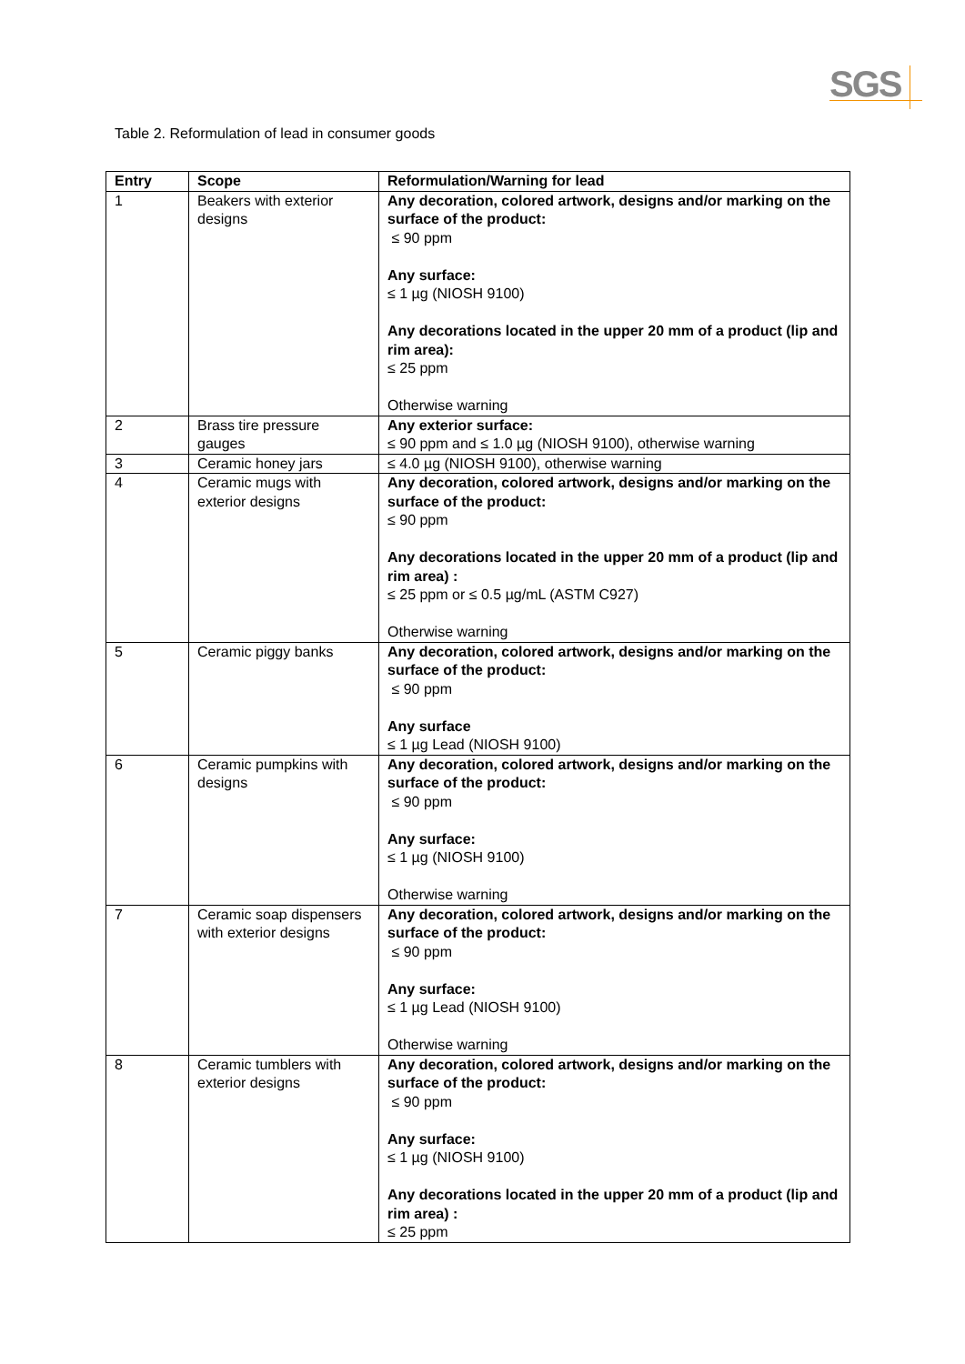SGS
Table 2. Reformulation of lead in consumer goods
| Entry | Scope | Reformulation/Warning for lead |
| --- | --- | --- |
| 1 | Beakers with exterior designs | Any decoration, colored artwork, designs and/or marking on the surface of the product: ≤ 90 ppm Any surface: ≤ 1 µg (NIOSH 9100) Any decorations located in the upper 20 mm of a product (lip and rim area): ≤ 25 ppm Otherwise warning |
| 2 | Brass tire pressure gauges | Any exterior surface: ≤ 90 ppm and ≤ 1.0 µg (NIOSH 9100), otherwise warning |
| 3 | Ceramic honey jars | ≤ 4.0 µg (NIOSH 9100), otherwise warning |
| 4 | Ceramic mugs with exterior designs | Any decoration, colored artwork, designs and/or marking on the surface of the product: ≤ 90 ppm Any decorations located in the upper 20 mm of a product (lip and rim area) : ≤ 25 ppm or ≤ 0.5 µg/mL (ASTM C927) Otherwise warning |
| 5 | Ceramic piggy banks | Any decoration, colored artwork, designs and/or marking on the surface of the product: ≤ 90 ppm Any surface ≤ 1 µg Lead (NIOSH 9100) |
| 6 | Ceramic pumpkins with designs | Any decoration, colored artwork, designs and/or marking on the surface of the product: ≤ 90 ppm Any surface: ≤ 1 µg (NIOSH 9100) Otherwise warning |
| 7 | Ceramic soap dispensers with exterior designs | Any decoration, colored artwork, designs and/or marking on the surface of the product: ≤ 90 ppm Any surface: ≤ 1 µg Lead (NIOSH 9100) Otherwise warning |
| 8 | Ceramic tumblers with exterior designs | Any decoration, colored artwork, designs and/or marking on the surface of the product: ≤ 90 ppm Any surface: ≤ 1 µg (NIOSH 9100) Any decorations located in the upper 20 mm of a product (lip and rim area) : ≤ 25 ppm |